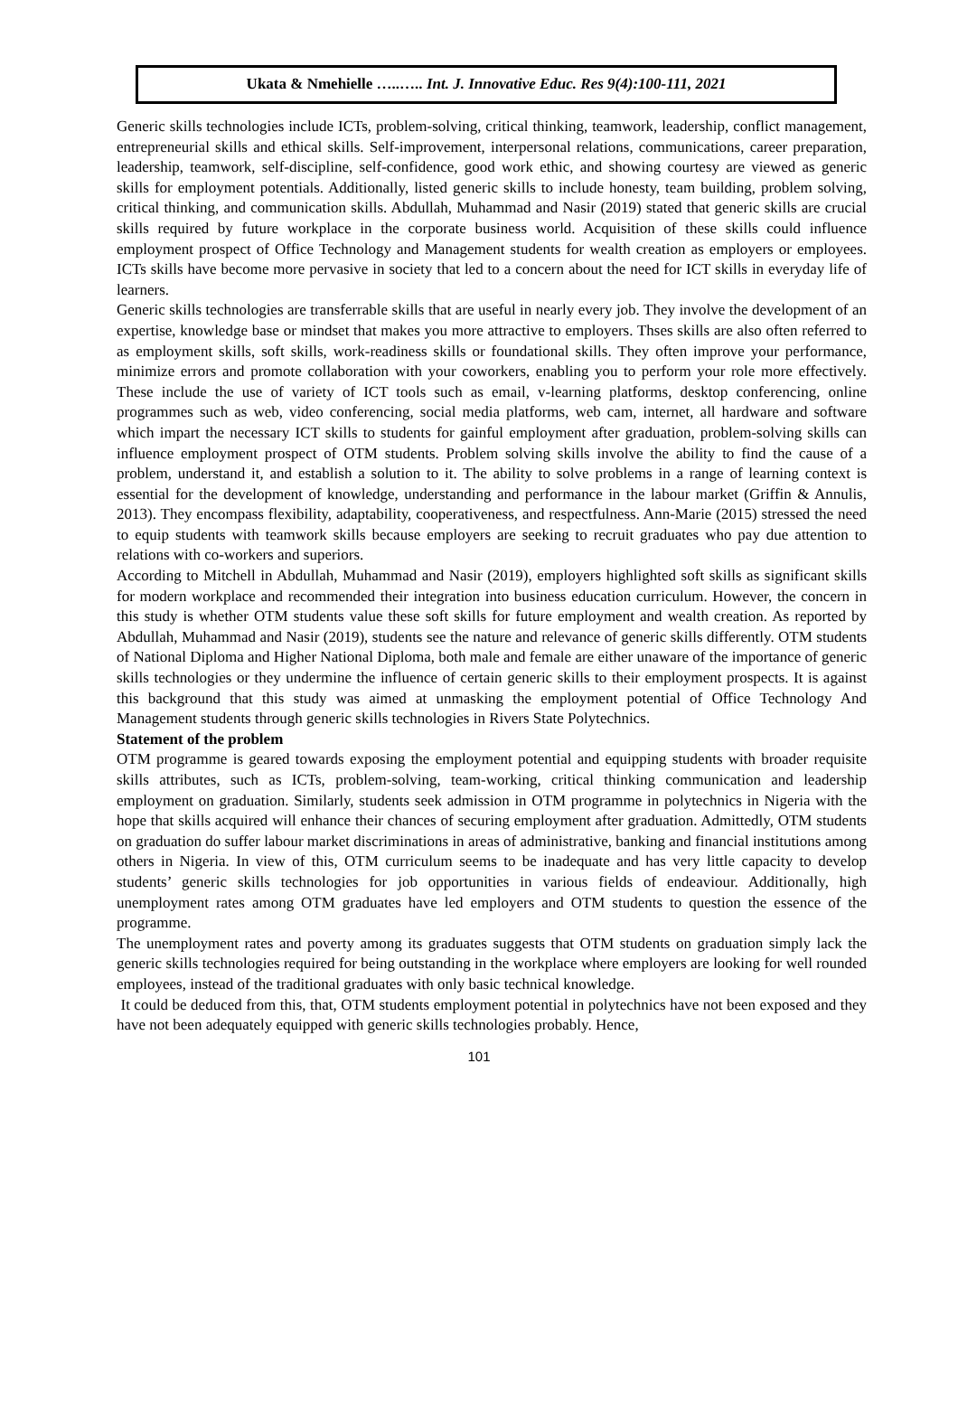Ukata & Nmehielle …..….. Int. J. Innovative Educ. Res 9(4):100-111, 2021
Generic skills technologies include ICTs, problem-solving, critical thinking, teamwork, leadership, conflict management, entrepreneurial skills and ethical skills. Self-improvement, interpersonal relations, communications, career preparation, leadership, teamwork, self-discipline, self-confidence, good work ethic, and showing courtesy are viewed as generic skills for employment potentials. Additionally, listed generic skills to include honesty, team building, problem solving, critical thinking, and communication skills. Abdullah, Muhammad and Nasir (2019) stated that generic skills are crucial skills required by future workplace in the corporate business world. Acquisition of these skills could influence employment prospect of Office Technology and Management students for wealth creation as employers or employees. ICTs skills have become more pervasive in society that led to a concern about the need for ICT skills in everyday life of learners.
Generic skills technologies are transferrable skills that are useful in nearly every job. They involve the development of an expertise, knowledge base or mindset that makes you more attractive to employers. Thses skills are also often referred to as employment skills, soft skills, work-readiness skills or foundational skills. They often improve your performance, minimize errors and promote collaboration with your coworkers, enabling you to perform your role more effectively. These include the use of variety of ICT tools such as email, v-learning platforms, desktop conferencing, online programmes such as web, video conferencing, social media platforms, web cam, internet, all hardware and software which impart the necessary ICT skills to students for gainful employment after graduation, problem-solving skills can influence employment prospect of OTM students. Problem solving skills involve the ability to find the cause of a problem, understand it, and establish a solution to it. The ability to solve problems in a range of learning context is essential for the development of knowledge, understanding and performance in the labour market (Griffin & Annulis, 2013). They encompass flexibility, adaptability, cooperativeness, and respectfulness. Ann-Marie (2015) stressed the need to equip students with teamwork skills because employers are seeking to recruit graduates who pay due attention to relations with co-workers and superiors.
According to Mitchell in Abdullah, Muhammad and Nasir (2019), employers highlighted soft skills as significant skills for modern workplace and recommended their integration into business education curriculum. However, the concern in this study is whether OTM students value these soft skills for future employment and wealth creation. As reported by Abdullah, Muhammad and Nasir (2019), students see the nature and relevance of generic skills differently. OTM students of National Diploma and Higher National Diploma, both male and female are either unaware of the importance of generic skills technologies or they undermine the influence of certain generic skills to their employment prospects. It is against this background that this study was aimed at unmasking the employment potential of Office Technology And Management students through generic skills technologies in Rivers State Polytechnics.
Statement of the problem
OTM programme is geared towards exposing the employment potential and equipping students with broader requisite skills attributes, such as ICTs, problem-solving, team-working, critical thinking communication and leadership employment on graduation. Similarly, students seek admission in OTM programme in polytechnics in Nigeria with the hope that skills acquired will enhance their chances of securing employment after graduation. Admittedly, OTM students on graduation do suffer labour market discriminations in areas of administrative, banking and financial institutions among others in Nigeria. In view of this, OTM curriculum seems to be inadequate and has very little capacity to develop students’ generic skills technologies for job opportunities in various fields of endeaviour. Additionally, high unemployment rates among OTM graduates have led employers and OTM students to question the essence of the programme.
The unemployment rates and poverty among its graduates suggests that OTM students on graduation simply lack the generic skills technologies required for being outstanding in the workplace where employers are looking for well rounded employees, instead of the traditional graduates with only basic technical knowledge.
It could be deduced from this, that, OTM students employment potential in polytechnics have not been exposed and they have not been adequately equipped with generic skills technologies probably. Hence,
101